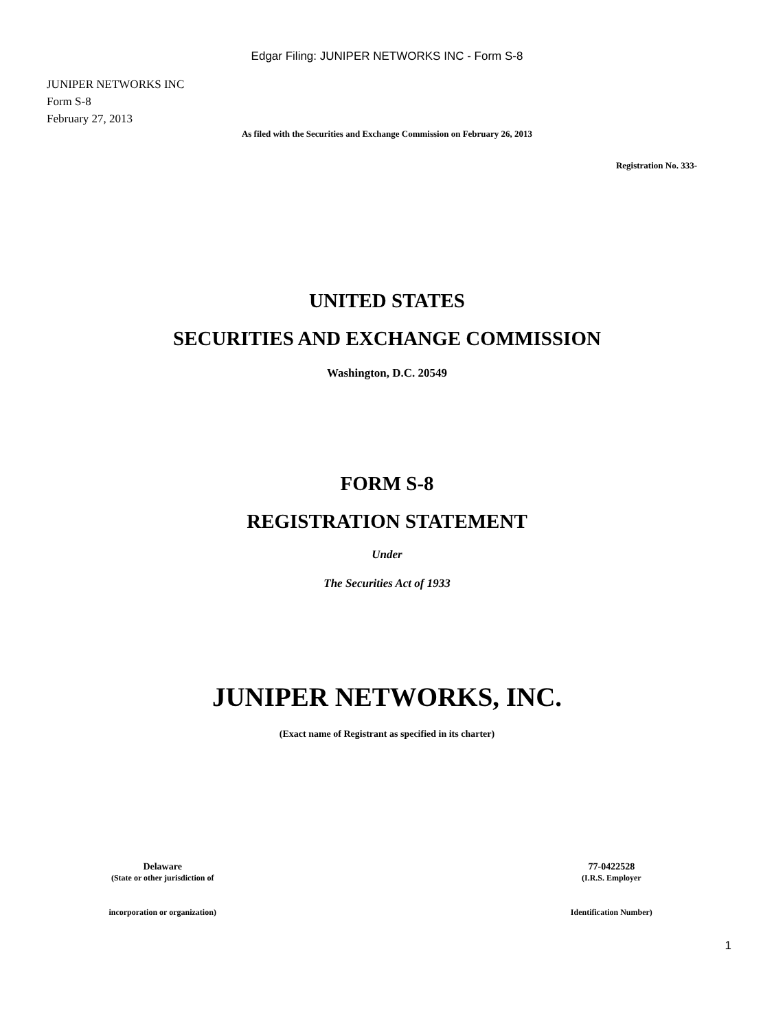Edgar Filing: JUNIPER NETWORKS INC - Form S-8
JUNIPER NETWORKS INC
Form S-8
February 27, 2013
As filed with the Securities and Exchange Commission on February 26, 2013
Registration No. 333-
UNITED STATES
SECURITIES AND EXCHANGE COMMISSION
Washington, D.C. 20549
FORM S-8
REGISTRATION STATEMENT
Under
The Securities Act of 1933
JUNIPER NETWORKS, INC.
(Exact name of Registrant as specified in its charter)
| Delaware (State or other jurisdiction of | | 77-0422528 (I.R.S. Employer |
| incorporation or organization) | | Identification Number) |
1